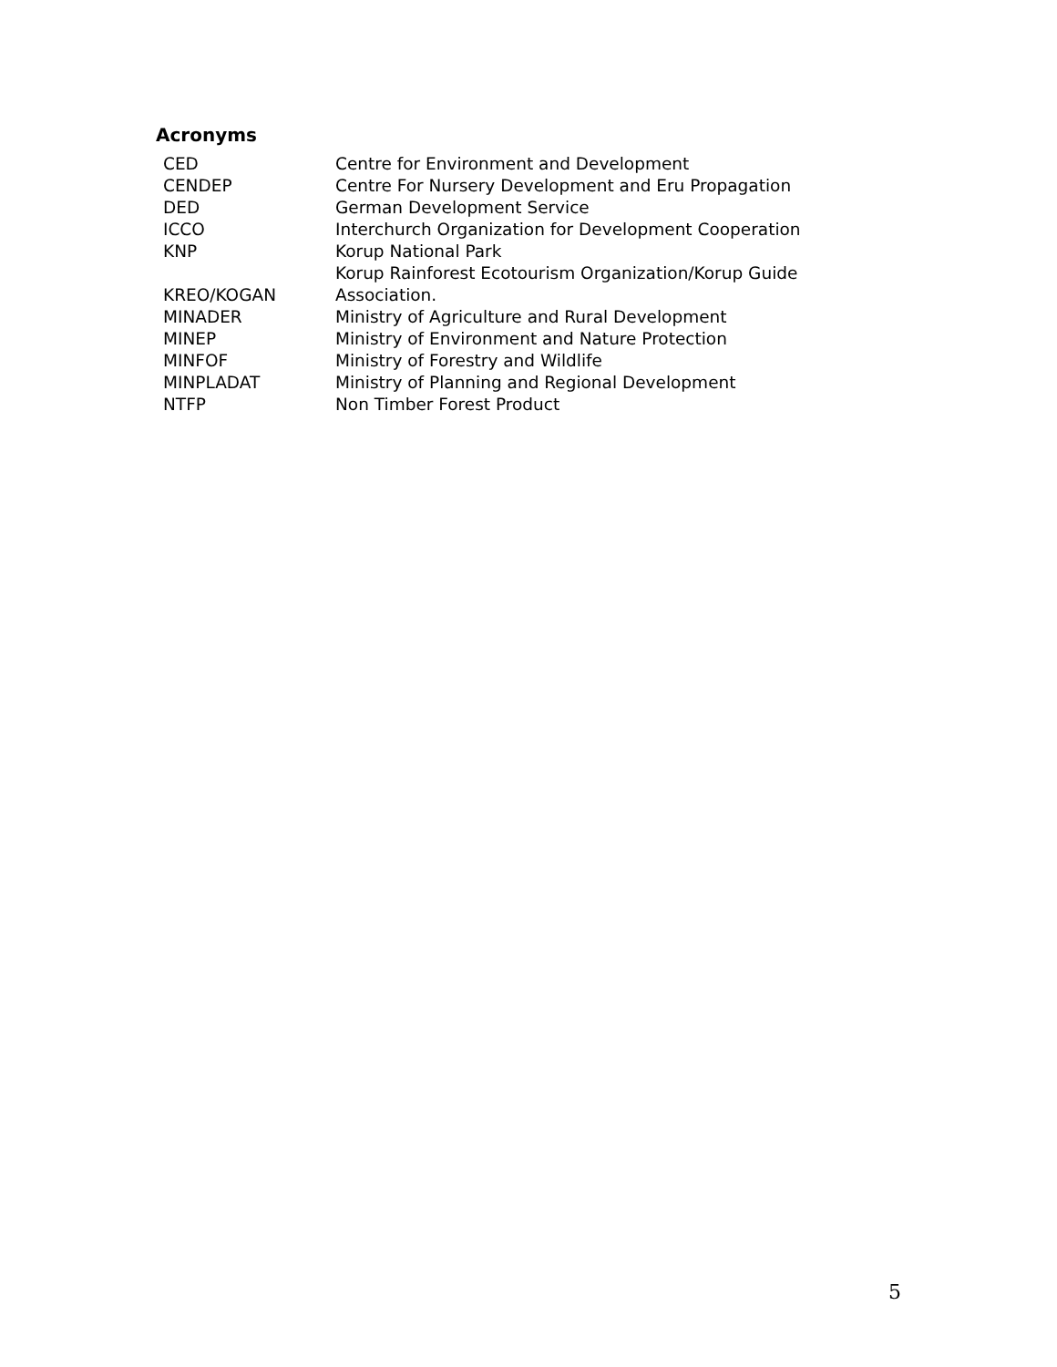Acronyms
| CED | Centre for Environment and Development |
| CENDEP | Centre For Nursery Development and Eru Propagation |
| DED | German Development Service |
| ICCO | Interchurch Organization for Development Cooperation |
| KNP | Korup National Park |
| KREO/KOGAN | Korup Rainforest Ecotourism Organization/Korup Guide Association. |
| MINADER | Ministry of Agriculture and Rural Development |
| MINEP | Ministry of Environment and Nature Protection |
| MINFOF | Ministry of Forestry and Wildlife |
| MINPLADAT | Ministry of Planning and Regional Development |
| NTFP | Non Timber Forest Product |
5